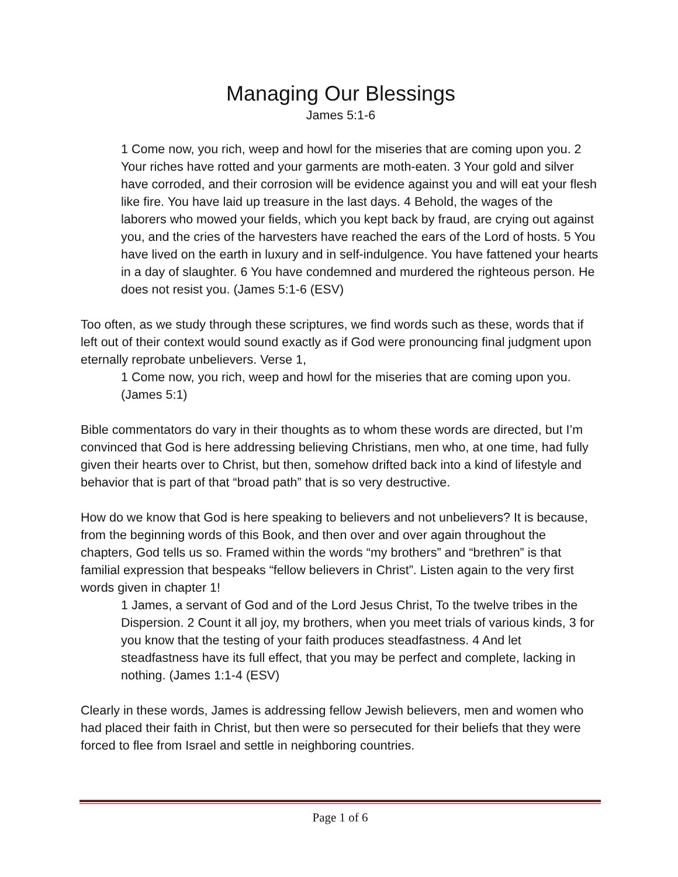Managing Our Blessings
James 5:1-6
1 Come now, you rich, weep and howl for the miseries that are coming upon you. 2 Your riches have rotted and your garments are moth-eaten. 3 Your gold and silver have corroded, and their corrosion will be evidence against you and will eat your flesh like fire. You have laid up treasure in the last days. 4 Behold, the wages of the laborers who mowed your fields, which you kept back by fraud, are crying out against you, and the cries of the harvesters have reached the ears of the Lord of hosts. 5 You have lived on the earth in luxury and in self-indulgence. You have fattened your hearts in a day of slaughter. 6 You have condemned and murdered the righteous person. He does not resist you. (James 5:1-6 (ESV)
Too often, as we study through these scriptures, we find words such as these, words that if left out of their context would sound exactly as if God were pronouncing final judgment upon eternally reprobate unbelievers. Verse 1,
1 Come now, you rich, weep and howl for the miseries that are coming upon you. (James 5:1)
Bible commentators do vary in their thoughts as to whom these words are directed, but I’m convinced that God is here addressing believing Christians, men who, at one time, had fully given their hearts over to Christ, but then, somehow drifted back into a kind of lifestyle and behavior that is part of that “broad path” that is so very destructive.
How do we know that God is here speaking to believers and not unbelievers? It is because, from the beginning words of this Book, and then over and over again throughout the chapters, God tells us so. Framed within the words “my brothers” and “brethren” is that familial expression that bespeaks “fellow believers in Christ”. Listen again to the very first words given in chapter 1!
1 James, a servant of God and of the Lord Jesus Christ, To the twelve tribes in the Dispersion. 2 Count it all joy, my brothers, when you meet trials of various kinds, 3 for you know that the testing of your faith produces steadfastness. 4 And let steadfastness have its full effect, that you may be perfect and complete, lacking in nothing. (James 1:1-4 (ESV)
Clearly in these words, James is addressing fellow Jewish believers, men and women who had placed their faith in Christ, but then were so persecuted for their beliefs that they were forced to flee from Israel and settle in neighboring countries.
Page 1 of 6